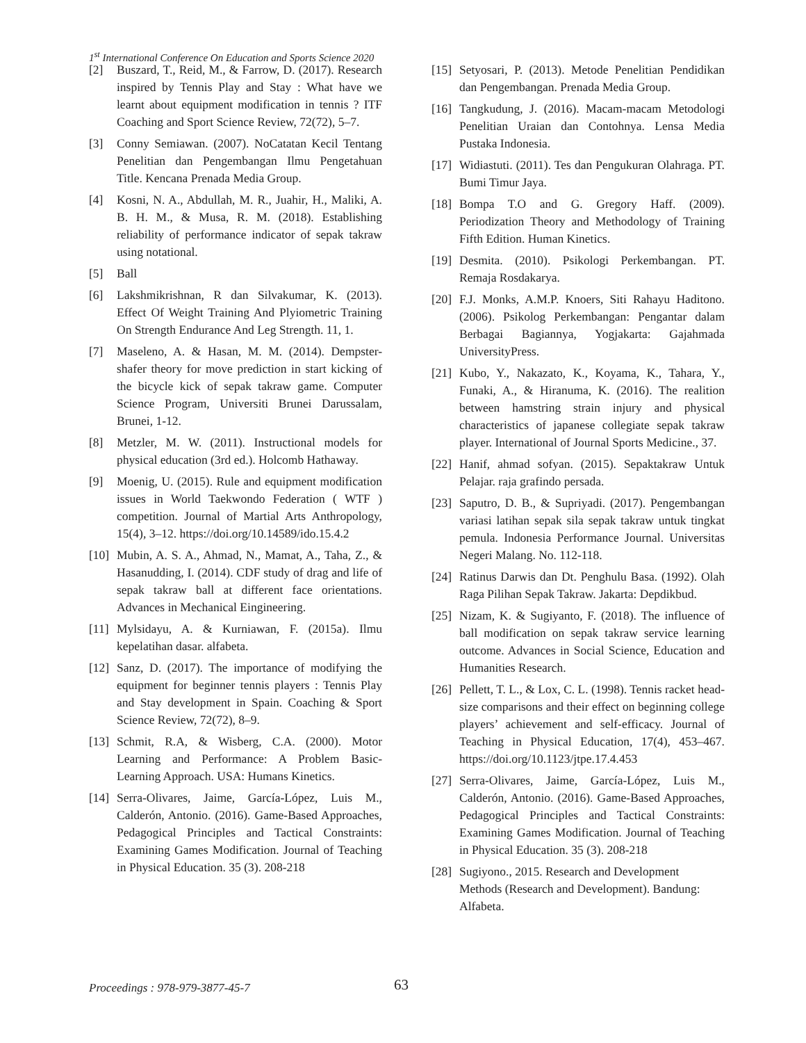1<sup>st</sup> International Conference On Education and Sports Science 2020
[2] Buszard, T., Reid, M., & Farrow, D. (2017). Research inspired by Tennis Play and Stay : What have we learnt about equipment modification in tennis ? ITF Coaching and Sport Science Review, 72(72), 5–7.
[3] Conny Semiawan. (2007). NoCatatan Kecil Tentang Penelitian dan Pengembangan Ilmu Pengetahuan Title. Kencana Prenada Media Group.
[4] Kosni, N. A., Abdullah, M. R., Juahir, H., Maliki, A. B. H. M., & Musa, R. M. (2018). Establishing reliability of performance indicator of sepak takraw using notational.
[5] Ball
[6] Lakshmikrishnan, R dan Silvakumar, K. (2013). Effect Of Weight Training And Plyiometric Training On Strength Endurance And Leg Strength. 11, 1.
[7] Maseleno, A. & Hasan, M. M. (2014). Dempster-shafer theory for move prediction in start kicking of the bicycle kick of sepak takraw game. Computer Science Program, Universiti Brunei Darussalam, Brunei, 1-12.
[8] Metzler, M. W. (2011). Instructional models for physical education (3rd ed.). Holcomb Hathaway.
[9] Moenig, U. (2015). Rule and equipment modification issues in World Taekwondo Federation ( WTF ) competition. Journal of Martial Arts Anthropology, 15(4), 3–12. https://doi.org/10.14589/ido.15.4.2
[10] Mubin, A. S. A., Ahmad, N., Mamat, A., Taha, Z., & Hasanudding, I. (2014). CDF study of drag and life of sepak takraw ball at different face orientations. Advances in Mechanical Eingineering.
[11] Mylsidayu, A. & Kurniawan, F. (2015a). Ilmu kepelatihan dasar. alfabeta.
[12] Sanz, D. (2017). The importance of modifying the equipment for beginner tennis players : Tennis Play and Stay development in Spain. Coaching & Sport Science Review, 72(72), 8–9.
[13] Schmit, R.A, & Wisberg, C.A. (2000). Motor Learning and Performance: A Problem Basic-Learning Approach. USA: Humans Kinetics.
[14] Serra-Olivares, Jaime, García-López, Luis M., Calderón, Antonio. (2016). Game-Based Approaches, Pedagogical Principles and Tactical Constraints: Examining Games Modification. Journal of Teaching in Physical Education. 35 (3). 208-218
[15] Setyosari, P. (2013). Metode Penelitian Pendidikan dan Pengembangan. Prenada Media Group.
[16] Tangkudung, J. (2016). Macam-macam Metodologi Penelitian Uraian dan Contohnya. Lensa Media Pustaka Indonesia.
[17] Widiastuti. (2011). Tes dan Pengukuran Olahraga. PT. Bumi Timur Jaya.
[18] Bompa T.O and G. Gregory Haff. (2009). Periodization Theory and Methodology of Training Fifth Edition. Human Kinetics.
[19] Desmita. (2010). Psikologi Perkembangan. PT. Remaja Rosdakarya.
[20] F.J. Monks, A.M.P. Knoers, Siti Rahayu Haditono. (2006). Psikolog Perkembangan: Pengantar dalam Berbagai Bagiannya, Yogjakarta: Gajahmada UniversityPress.
[21] Kubo, Y., Nakazato, K., Koyama, K., Tahara, Y., Funaki, A., & Hiranuma, K. (2016). The realition between hamstring strain injury and physical characteristics of japanese collegiate sepak takraw player. International of Journal Sports Medicine., 37.
[22] Hanif, ahmad sofyan. (2015). Sepaktakraw Untuk Pelajar. raja grafindo persada.
[23] Saputro, D. B., & Supriyadi. (2017). Pengembangan variasi latihan sepak sila sepak takraw untuk tingkat pemula. Indonesia Performance Journal. Universitas Negeri Malang. No. 112-118.
[24] Ratinus Darwis dan Dt. Penghulu Basa. (1992). Olah Raga Pilihan Sepak Takraw. Jakarta: Depdikbud.
[25] Nizam, K. & Sugiyanto, F. (2018). The influence of ball modification on sepak takraw service learning outcome. Advances in Social Science, Education and Humanities Research.
[26] Pellett, T. L., & Lox, C. L. (1998). Tennis racket head-size comparisons and their effect on beginning college players’ achievement and self-efficacy. Journal of Teaching in Physical Education, 17(4), 453–467. https://doi.org/10.1123/jtpe.17.4.453
[27] Serra-Olivares, Jaime, García-López, Luis M., Calderón, Antonio. (2016). Game-Based Approaches, Pedagogical Principles and Tactical Constraints: Examining Games Modification. Journal of Teaching in Physical Education. 35 (3). 208-218
[28] Sugiyono., 2015. Research and Development Methods (Research and Development). Bandung: Alfabeta.
Proceedings : 978-979-3877-45-7
63